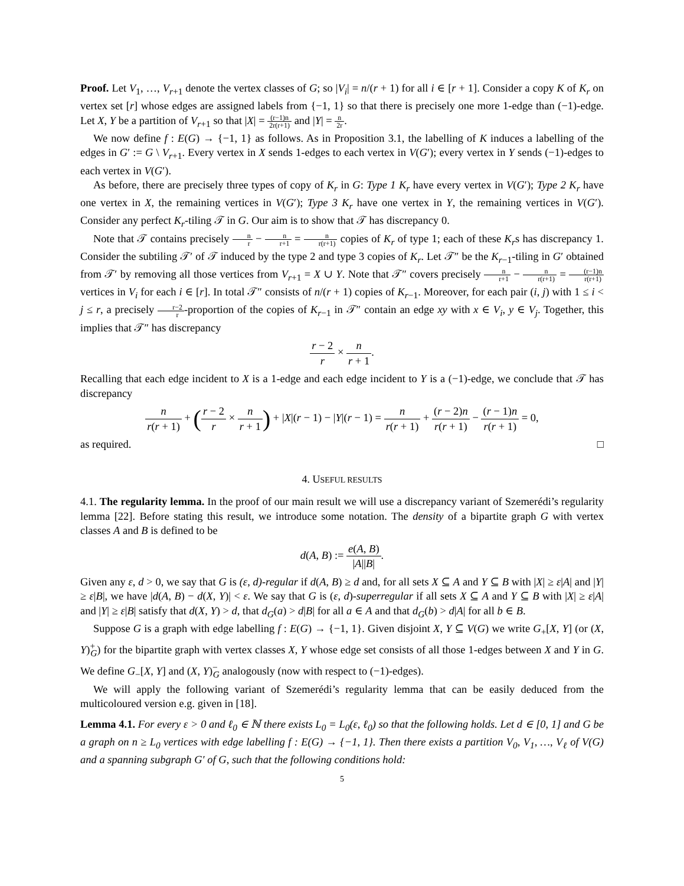Proof. Let V<sub>1</sub>, …, V<sub>r+1</sub> denote the vertex classes of G; so |V<sub>i</sub>| = n/(r + 1) for all i ∈ [r + 1]. Consider a copy K of K<sub>r</sub> on vertex set [r] whose edges are assigned labels from {−1, 1} so that there is precisely one more 1-edge than (−1)-edge. Let X, Y be a partition of V<sub>r+1</sub> so that |X| = (r−1)n 2r(r+1) and |Y| = n 2r.
We now define f : E(G) → {−1, 1} as follows. As in Proposition 3.1, the labelling of K induces a labelling of the edges in G′ := G \ V<sub>r+1</sub>. Every vertex in X sends 1-edges to each vertex in V(G′); every vertex in Y sends (−1)-edges to each vertex in V(G′).
As before, there are precisely three types of copy of K<sub>r</sub> in G: Type 1 K<sub>r</sub> have every vertex in V(G′); Type 2 K<sub>r</sub> have one vertex in X, the remaining vertices in V(G′); Type 3 K<sub>r</sub> have one vertex in Y, the remaining vertices in V(G′). Consider any perfect K<sub>r</sub>-tiling 𝒯 in G. Our aim is to show that 𝒯 has discrepancy 0.
Note that 𝒯 contains precisely n r − n r+1 = n r(r+1) copies of K<sub>r</sub> of type 1; each of these K<sub>r</sub>s has discrepancy 1. Consider the subtiling 𝒯′ of 𝒯 induced by the type 2 and type 3 copies of K<sub>r</sub>. Let 𝒯″ be the K<sub>r−1</sub>-tiling in G′ obtained from 𝒯′ by removing all those vertices from V<sub>r+1</sub> = X ∪ Y. Note that 𝒯″ covers precisely n r+1 − n r(r+1) = (r−1)n r(r+1) vertices in V<sub>i</sub> for each i ∈ [r]. In total 𝒯″ consists of n/(r + 1) copies of K<sub>r−1</sub>. Moreover, for each pair (i, j) with 1 ≤ i < j ≤ r, a precisely r−2 r-proportion of the copies of K<sub>r−1</sub> in 𝒯″ contain an edge xy with x ∈ V<sub>i</sub>, y ∈ V<sub>j</sub>. Together, this implies that 𝒯″ has discrepancy
r − 2 r × n r + 1.
Recalling that each edge incident to X is a 1-edge and each edge incident to Y is a (−1)-edge, we conclude that 𝒯 has discrepancy
n r(r + 1) + (r − 2 r × n r + 1) + |X|(r − 1) − |Y|(r − 1) = n r(r + 1) + (r − 2)n r(r + 1) − (r − 1)n r(r + 1) = 0,
as required. □
4. USEFUL RESULTS
4.1. The regularity lemma. In the proof of our main result we will use a discrepancy variant of Szemerédi’s regularity lemma [22]. Before stating this result, we introduce some notation. The density of a bipartite graph G with vertex classes A and B is defined to be
d(A, B) := e(A, B) |A||B|.
Given any ε, d > 0, we say that G is (ε, d)-regular if d(A, B) ≥ d and, for all sets X ⊆ A and Y ⊆ B with |X| ≥ ε|A| and |Y| ≥ ε|B|, we have |d(A, B) − d(X, Y)| < ε. We say that G is (ε, d)-superregular if all sets X ⊆ A and Y ⊆ B with |X| ≥ ε|A| and |Y| ≥ ε|B| satisfy that d(X, Y) > d, that d<sub>G</sub>(a) > d|B| for all a ∈ A and that d<sub>G</sub>(b) > d|A| for all b ∈ B.
Suppose G is a graph with edge labelling f : E(G) → {−1, 1}. Given disjoint X, Y ⊆ V(G) we write G<sub>+</sub>[X, Y] (or (X, Y)<sup>+</sup><sub>G</sub>) for the bipartite graph with vertex classes X, Y whose edge set consists of all those 1-edges between X and Y in G. We define G<sub>−</sub>[X, Y] and (X, Y)<sup>−</sup><sub>G</sub> analogously (now with respect to (−1)-edges).
We will apply the following variant of Szemerédi’s regularity lemma that can be easily deduced from the multicoloured version e.g. given in [18].
Lemma 4.1. For every ε > 0 and ℓ<sub>0</sub> ∈ ℕ there exists L<sub>0</sub> = L<sub>0</sub>(ε, ℓ<sub>0</sub>) so that the following holds. Let d ∈ [0, 1] and G be a graph on n ≥ L<sub>0</sub> vertices with edge labelling f : E(G) → {−1, 1}. Then there exists a partition V<sub>0</sub>, V<sub>1</sub>, …, V<sub>ℓ</sub> of V(G) and a spanning subgraph G′ of G, such that the following conditions hold:
5